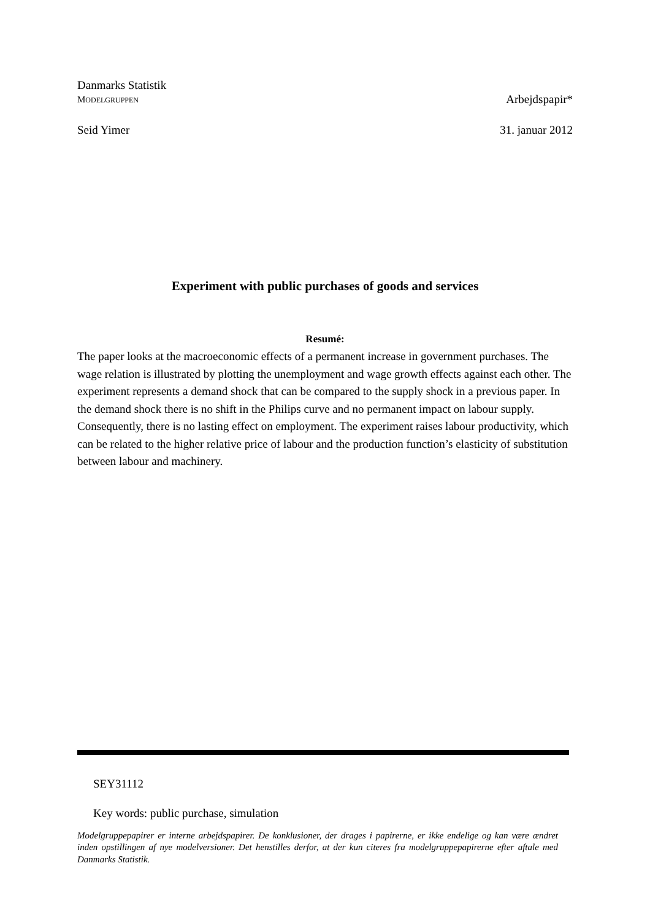Danmarks Statistik
MODELGRUPPEN Arbejdspapir*
Seid Yimer 31. januar 2012
Experiment with public purchases of goods and services
Resumé:
The paper looks at the macroeconomic effects of a permanent increase in government purchases. The wage relation is illustrated by plotting the unemployment and wage growth effects against each other. The experiment represents a demand shock that can be compared to the supply shock in a previous paper. In the demand shock there is no shift in the Philips curve and no permanent impact on labour supply. Consequently, there is no lasting effect on employment. The experiment raises labour productivity, which can be related to the higher relative price of labour and the production function’s elasticity of substitution between labour and machinery.
SEY31112
Key words: public purchase, simulation
Modelgruppepapirer er interne arbejdspapirer. De konklusioner, der drages i papirerne, er ikke endelige og kan være ændret inden opstillingen af nye modelversioner. Det henstilles derfor, at der kun citeres fra modelgruppepapirerne efter aftale med Danmarks Statistik.